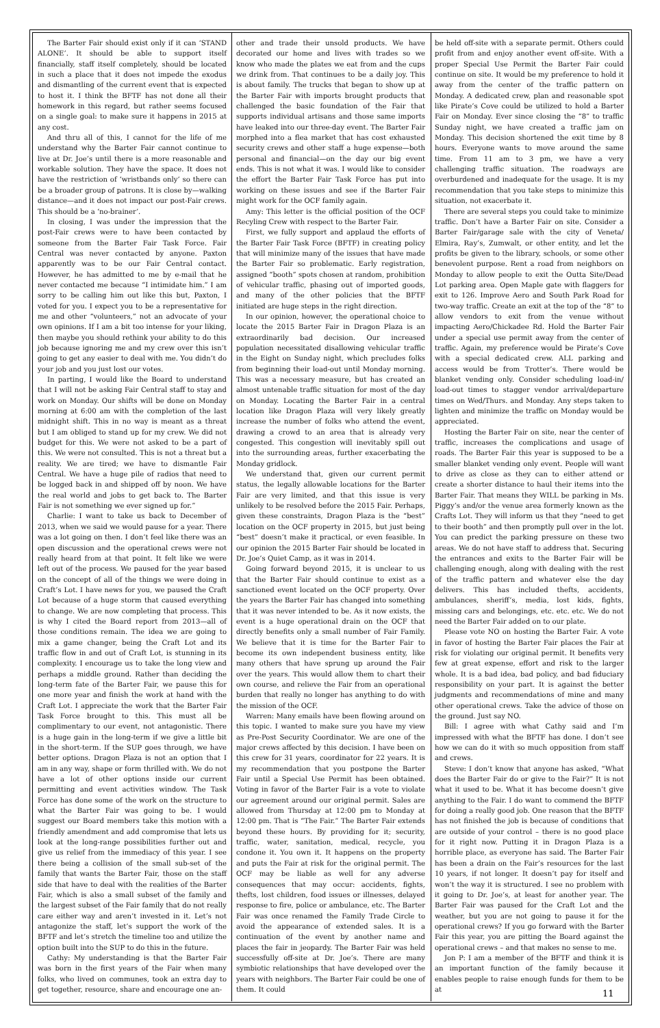The Barter Fair should exist only if it can ‘STAND ALONE’. It should be able to support itself financially, staff itself completely, should be located in such a place that it does not impede the exodus and dismantling of the current event that is expected to host it. I think the BFTF has not done all their homework in this regard, but rather seems focused on a single goal: to make sure it happens in 2015 at any cost.
And thru all of this, I cannot for the life of me understand why the Barter Fair cannot continue to live at Dr. Joe’s until there is a more reasonable and workable solution. They have the space. It does not have the restriction of ‘wristbands only’ so there can be a broader group of patrons. It is close by—walking distance—and it does not impact our post-Fair crews. This should be a ‘no-brainer’.
In closing, I was under the impression that the post-Fair crews were to have been contacted by someone from the Barter Fair Task Force. Fair Central was never contacted by anyone. Paxton apparently was to be our Fair Central contact. However, he has admitted to me by e-mail that he never contacted me because “I intimidate him.” I am sorry to be calling him out like this but, Paxton, I voted for you. I expect you to be a representative for me and other “volunteers,” not an advocate of your own opinions. If I am a bit too intense for your liking, then maybe you should rethink your ability to do this job because ignoring me and my crew over this isn’t going to get any easier to deal with me. You didn’t do your job and you just lost our votes.
In parting, I would like the Board to understand that I will not be asking Fair Central staff to stay and work on Monday. Our shifts will be done on Monday morning at 6:00 am with the completion of the last midnight shift. This in no way is meant as a threat but I am obliged to stand up for my crew. We did not budget for this. We were not asked to be a part of this. We were not consulted. This is not a threat but a reality. We are tired; we have to dismantle Fair Central. We have a huge pile of radios that need to be logged back in and shipped off by noon. We have the real world and jobs to get back to. The Barter Fair is not something we ever signed up for.”
Charlie: I want to take us back to December of 2013, when we said we would pause for a year. There was a lot going on then. I don’t feel like there was an open discussion and the operational crews were not really heard from at that point. It felt like we were left out of the process. We paused for the year based on the concept of all of the things we were doing in Craft’s Lot. I have news for you, we paused the Craft Lot because of a huge storm that caused everything to change. We are now completing that process. This is why I cited the Board report from 2013—all of those conditions remain. The idea we are going to mix a game changer, being the Craft Lot and its traffic flow in and out of Craft Lot, is stunning in its complexity. I encourage us to take the long view and perhaps a middle ground. Rather than deciding the long-term fate of the Barter Fair, we pause this for one more year and finish the work at hand with the Craft Lot. I appreciate the work that the Barter Fair Task Force brought to this. This must all be complimentary to our event, not antagonistic. There is a huge gain in the long-term if we give a little bit in the short-term. If the SUP goes through, we have better options. Dragon Plaza is not an option that I am in any way, shape or form thrilled with. We do not have a lot of other options inside our current permitting and event activities window. The Task Force has done some of the work on the structure to what the Barter Fair was going to be. I would suggest our Board members take this motion with a friendly amendment and add compromise that lets us look at the long-range possibilities further out and give us relief from the immediacy of this year. I see there being a collision of the small sub-set of the family that wants the Barter Fair, those on the staff side that have to deal with the realities of the Barter Fair, which is also a small subset of the family and the largest subset of the Fair family that do not really care either way and aren’t invested in it. Let’s not antagonize the staff, let’s support the work of the BFTF and let’s stretch the timeline too and utilize the option built into the SUP to do this in the future.
Cathy: My understanding is that the Barter Fair was born in the first years of the Fair when many folks, who lived on communes, took an extra day to get together, resource, share and encourage one an-
other and trade their unsold products. We have decorated our home and lives with trades so we know who made the plates we eat from and the cups we drink from. That continues to be a daily joy. This is about family. The trucks that began to show up at the Barter Fair with imports brought products that challenged the basic foundation of the Fair that supports individual artisans and those same imports have leaked into our three-day event. The Barter Fair morphed into a flea market that has cost exhausted security crews and other staff a huge expense—both personal and financial—on the day our big event ends. This is not what it was. I would like to consider the effort the Barter Fair Task Force has put into working on these issues and see if the Barter Fair might work for the OCF family again.
Amy: This letter is the official position of the OCF Recyling Crew with respect to the Barter Fair.
First, we fully support and applaud the efforts of the Barter Fair Task Force (BFTF) in creating policy that will minimize many of the issues that have made the Barter Fair so problematic. Early registration, assigned “booth” spots chosen at random, prohibition of vehicular traffic, phasing out of imported goods, and many of the other policies that the BFTF initiated are huge steps in the right direction.
In our opinion, however, the operational choice to locate the 2015 Barter Fair in Dragon Plaza is an extraordinarily bad decision. Our increased population necessitated disallowing vehicular traffic in the Eight on Sunday night, which precludes folks from beginning their load-out until Monday morning. This was a necessary measure, but has created an almost untenable traffic situation for most of the day on Monday. Locating the Barter Fair in a central location like Dragon Plaza will very likely greatly increase the number of folks who attend the event, drawing a crowd to an area that is already very congested. This congestion will inevitably spill out into the surrounding areas, further exacerbating the Monday gridlock.
We understand that, given our current permit status, the legally allowable locations for the Barter Fair are very limited, and that this issue is very unlikely to be resolved before the 2015 Fair. Perhaps, given these constraints, Dragon Plaza is the “best” location on the OCF property in 2015, but just being “best” doesn’t make it practical, or even feasible. In our opinion the 2015 Barter Fair should be located in Dr. Joe’s Quiet Camp, as it was in 2014.
Going forward beyond 2015, it is unclear to us that the Barter Fair should continue to exist as a sanctioned event located on the OCF property. Over the years the Barter Fair has changed into something that it was never intended to be. As it now exists, the event is a huge operational drain on the OCF that directly benefits only a small number of Fair Family. We believe that it is time for the Barter Fair to become its own independent business entity, like many others that have sprung up around the Fair over the years. This would allow them to chart their own course, and relieve the Fair from an operational burden that really no longer has anything to do with the mission of the OCF.
Warren: Many emails have been flowing around on this topic. I wanted to make sure you have my view as Pre-Post Security Coordinator. We are one of the major crews affected by this decision. I have been on this crew for 31 years, coordinator for 22 years. It is my recommendation that you postpone the Barter Fair until a Special Use Permit has been obtained. Voting in favor of the Barter Fair is a vote to violate our agreement around our original permit. Sales are allowed from Thursday at 12:00 pm to Monday at 12:00 pm. That is “The Fair.” The Barter Fair extends beyond these hours. By providing for it; security, traffic, water, sanitation, medical, recycle, you condone it. You own it. It happens on the property and puts the Fair at risk for the original permit. The OCF may be liable as well for any adverse consequences that may occur: accidents, fights, thefts, lost children, food issues or illnesses, delayed response to fire, police or ambulance, etc. The Barter Fair was once renamed the Family Trade Circle to avoid the appearance of extended sales. It is a continuation of the event by another name and places the fair in jeopardy. The Barter Fair was held successfully off-site at Dr. Joe’s. There are many symbiotic relationships that have developed over the years with neighbors. The Barter Fair could be one of them. It could
be held off-site with a separate permit. Others could profit from and enjoy another event off-site. With a proper Special Use Permit the Barter Fair could continue on site. It would be my preference to hold it away from the center of the traffic pattern on Monday. A dedicated crew, plan and reasonable spot like Pirate’s Cove could be utilized to hold a Barter Fair on Monday. Ever since closing the “8” to traffic Sunday night, we have created a traffic jam on Monday. This decision shortened the exit time by 8 hours. Everyone wants to move around the same time. From 11 am to 3 pm, we have a very challenging traffic situation. The roadways are overburdened and inadequate for the usage. It is my recommendation that you take steps to minimize this situation, not exacerbate it.
There are several steps you could take to minimize traffic. Don’t have a Barter Fair on site. Consider a Barter Fair/garage sale with the city of Veneta/ Elmira, Ray’s, Zumwalt, or other entity, and let the profits be given to the library, schools, or some other benevolent purpose. Rent a road from neighbors on Monday to allow people to exit the Outta Site/Dead Lot parking area. Open Maple gate with flaggers for exit to 126. Improve Aero and South Park Road for two-way traffic. Create an exit at the top of the “8” to allow vendors to exit from the venue without impacting Aero/Chickadee Rd. Hold the Barter Fair under a special use permit away from the center of traffic. Again, my preference would be Pirate’s Cove with a special dedicated crew. ALL parking and access would be from Trotter’s. There would be blanket vending only. Consider scheduling load-in/ load-out times to stagger vendor arrival/departure times on Wed/Thurs. and Monday. Any steps taken to lighten and minimize the traffic on Monday would be appreciated.
Hosting the Barter Fair on site, near the center of traffic, increases the complications and usage of roads. The Barter Fair this year is supposed to be a smaller blanket vending only event. People will want to drive as close as they can to either attend or create a shorter distance to haul their items into the Barter Fair. That means they WILL be parking in Ms. Piggy’s and/or the venue area formerly known as the Crafts Lot. They will inform us that they “need to get to their booth” and then promptly pull over in the lot. You can predict the parking pressure on these two areas. We do not have staff to address that. Securing the entrances and exits to the Barter Fair will be challenging enough, along with dealing with the rest of the traffic pattern and whatever else the day delivers. This has included thefts, accidents, ambulances, sheriff’s, media, lost kids, fights, missing cars and belongings, etc. etc. etc. We do not need the Barter Fair added on to our plate.
Please vote NO on hosting the Barter Fair. A vote in favor of hosting the Barter Fair places the Fair at risk for violating our original permit. It benefits very few at great expense, effort and risk to the larger whole. It is a bad idea, bad policy, and bad fiduciary responsibility on your part. It is against the better judgments and recommendations of mine and many other operational crews. Take the advice of those on the ground. Just say NO.
Bill: I agree with what Cathy said and I’m impressed with what the BFTF has done. I don’t see how we can do it with so much opposition from staff and crews.
Steve: I don’t know that anyone has asked, “What does the Barter Fair do or give to the Fair?” It is not what it used to be. What it has become doesn’t give anything to the Fair. I do want to commend the BFTF for doing a really good job. One reason that the BFTF has not finished the job is because of conditions that are outside of your control – there is no good place for it right now. Putting it in Dragon Plaza is a horrible place, as everyone has said. The Barter Fair has been a drain on the Fair’s resources for the last 10 years, if not longer. It doesn’t pay for itself and won’t the way it is structured. I see no problem with it going to Dr. Joe’s, at least for another year. The Barter Fair was paused for the Craft Lot and the weather, but you are not going to pause it for the operational crews? If you go forward with the Barter Fair this year, you are pitting the Board against the operational crews – and that makes no sense to me.
Jon P: I am a member of the BFTF and think it is an important function of the family because it enables people to raise enough funds for them to be at
11